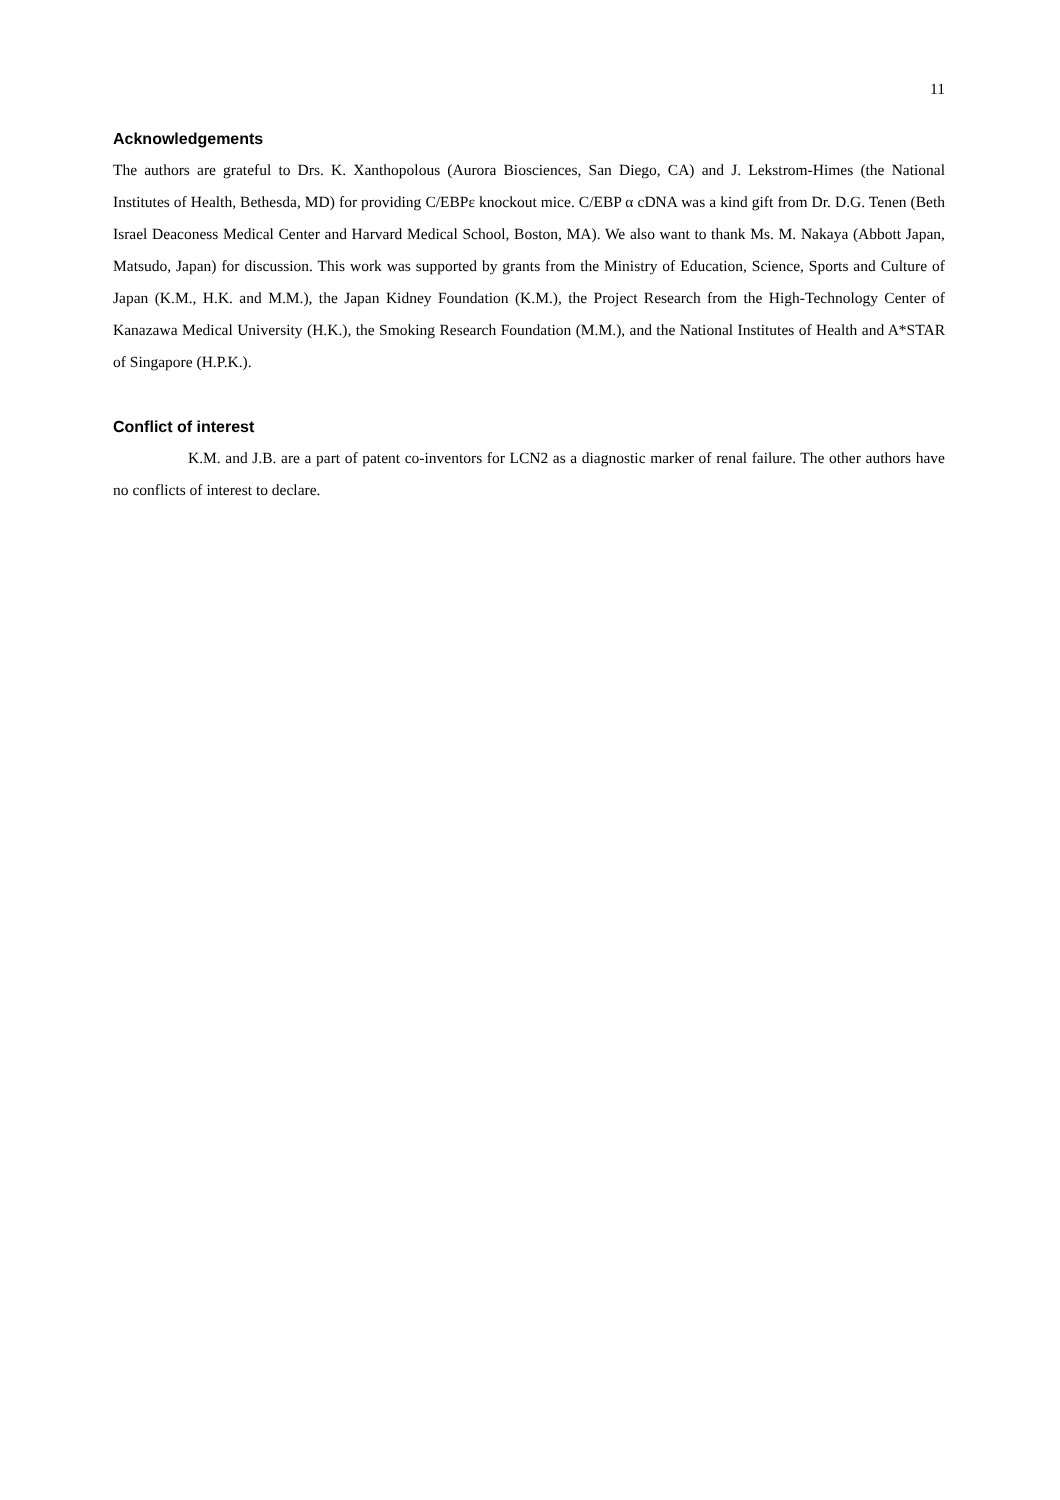11
Acknowledgements
The authors are grateful to Drs. K. Xanthopolous (Aurora Biosciences, San Diego, CA) and J. Lekstrom-Himes (the National Institutes of Health, Bethesda, MD) for providing C/EBPε knockout mice. C/EBP α cDNA was a kind gift from Dr. D.G. Tenen (Beth Israel Deaconess Medical Center and Harvard Medical School, Boston, MA). We also want to thank Ms. M. Nakaya (Abbott Japan, Matsudo, Japan) for discussion. This work was supported by grants from the Ministry of Education, Science, Sports and Culture of Japan (K.M., H.K. and M.M.), the Japan Kidney Foundation (K.M.), the Project Research from the High-Technology Center of Kanazawa Medical University (H.K.), the Smoking Research Foundation (M.M.), and the National Institutes of Health and A*STAR of Singapore (H.P.K.).
Conflict of interest
K.M. and J.B. are a part of patent co-inventors for LCN2 as a diagnostic marker of renal failure. The other authors have no conflicts of interest to declare.